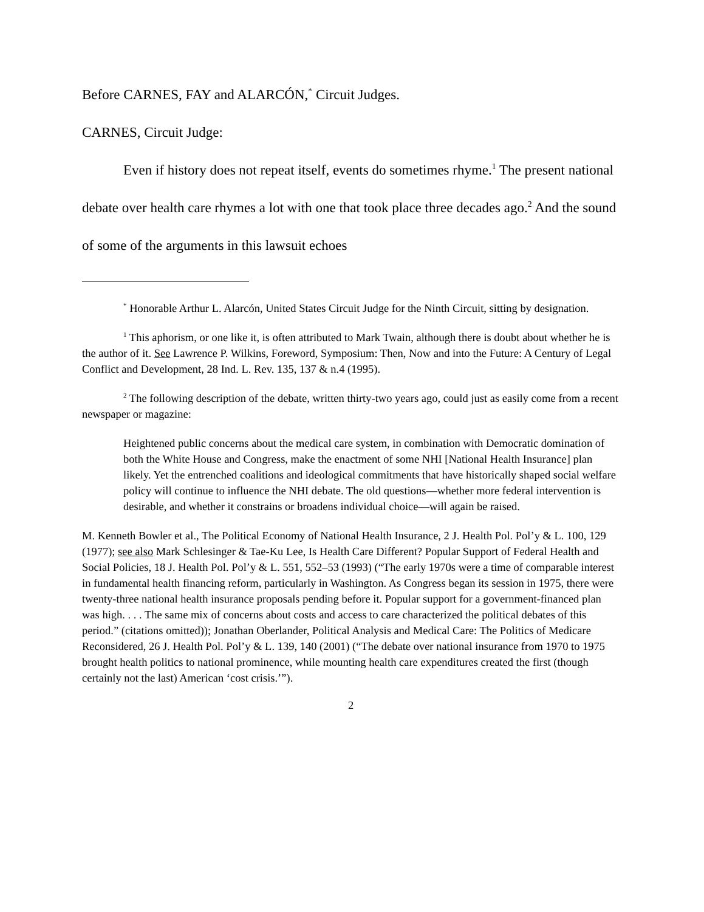Before CARNES, FAY and ALARCÓN,<sup>*</sup> Circuit Judges.
CARNES, Circuit Judge:
Even if history does not repeat itself, events do sometimes rhyme.<sup>1</sup> The present national debate over health care rhymes a lot with one that took place three decades ago.<sup>2</sup> And the sound of some of the arguments in this lawsuit echoes
<sup>*</sup> Honorable Arthur L. Alarcón, United States Circuit Judge for the Ninth Circuit, sitting by designation.
<sup>1</sup> This aphorism, or one like it, is often attributed to Mark Twain, although there is doubt about whether he is the author of it. See Lawrence P. Wilkins, Foreword, Symposium: Then, Now and into the Future: A Century of Legal Conflict and Development, 28 Ind. L. Rev. 135, 137 & n.4 (1995).
<sup>2</sup> The following description of the debate, written thirty-two years ago, could just as easily come from a recent newspaper or magazine:
Heightened public concerns about the medical care system, in combination with Democratic domination of both the White House and Congress, make the enactment of some NHI [National Health Insurance] plan likely. Yet the entrenched coalitions and ideological commitments that have historically shaped social welfare policy will continue to influence the NHI debate. The old questions—whether more federal intervention is desirable, and whether it constrains or broadens individual choice—will again be raised.
M. Kenneth Bowler et al., The Political Economy of National Health Insurance, 2 J. Health Pol. Pol’y & L. 100, 129 (1977); see also Mark Schlesinger & Tae-Ku Lee, Is Health Care Different? Popular Support of Federal Health and Social Policies, 18 J. Health Pol. Pol’y & L. 551, 552–53 (1993) (“The early 1970s were a time of comparable interest in fundamental health financing reform, particularly in Washington. As Congress began its session in 1975, there were twenty-three national health insurance proposals pending before it. Popular support for a government-financed plan was high. . . . The same mix of concerns about costs and access to care characterized the political debates of this period.” (citations omitted)); Jonathan Oberlander, Political Analysis and Medical Care: The Politics of Medicare Reconsidered, 26 J. Health Pol. Pol’y & L. 139, 140 (2001) (“The debate over national insurance from 1970 to 1975 brought health politics to national prominence, while mounting health care expenditures created the first (though certainly not the last) American ‘cost crisis.’”).
2